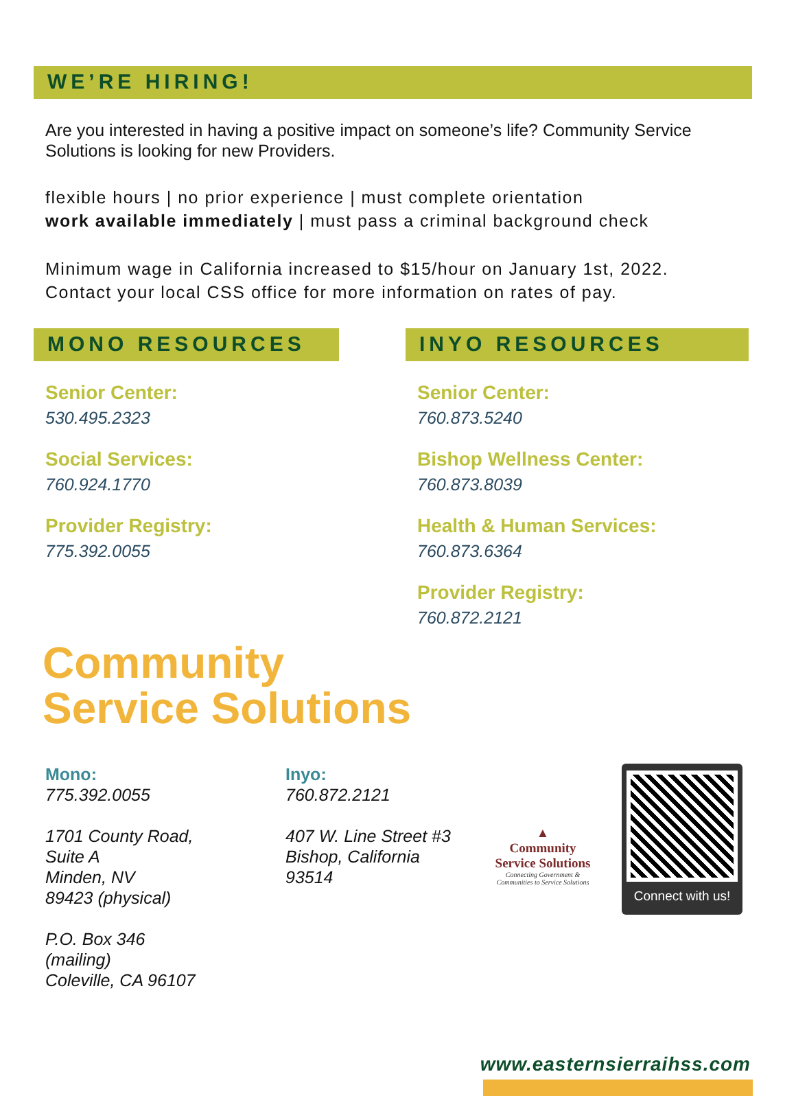WE’RE HIRING!
Are you interested in having a positive impact on someone’s life? Community Service Solutions is looking for new Providers.
flexible hours | no prior experience | must complete orientation
work available immediately | must pass a criminal background check
Minimum wage in California increased to $15/hour on January 1st, 2022.
Contact your local CSS office for more information on rates of pay.
MONO RESOURCES
Senior Center:
530.495.2323
Social Services:
760.924.1770
Provider Registry:
775.392.0055
INYO RESOURCES
Senior Center:
760.873.5240
Bishop Wellness Center:
760.873.8039
Health & Human Services:
760.873.6364
Provider Registry:
760.872.2121
Community
Service Solutions
Mono:
775.392.0055
1701 County Road,
Suite A
Minden, NV
89423 (physical)
P.O. Box 346
(mailing)
Coleville, CA 96107
Inyo:
760.872.2121
407 W. Line Street #3
Bishop, California
93514
▲
Community
Service Solutions
Connecting Government &
Communities to Service Solutions
Connect with us!
www.easternsierraihss.com